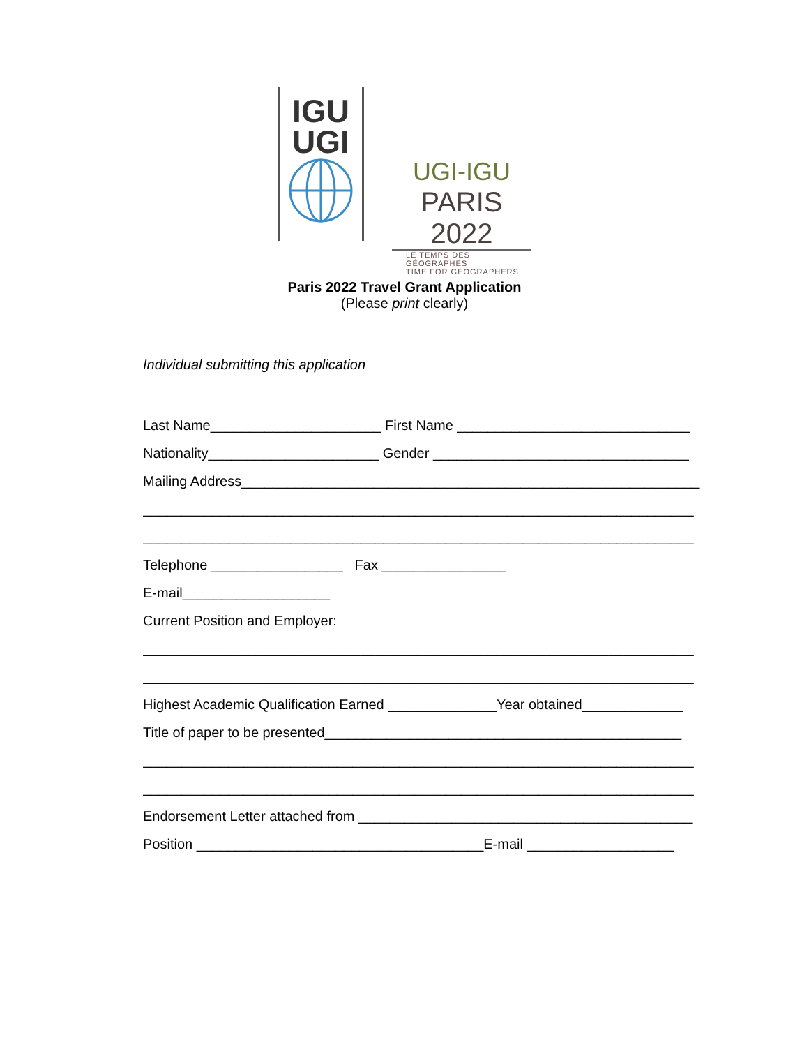IGU
UGI
UGI-IGU
PARIS 2022
LE TEMPS DES GÉOGRAPHES
TIME FOR GEOGRAPHERS
Paris 2022 Travel Grant Application
(Please print clearly)
Individual submitting this application
Last Name______________________ First Name ______________________________
Nationality______________________ Gender _________________________________
Mailing Address___________________________________________________________
_______________________________________________________________________
_______________________________________________________________________
Telephone _________________ Fax ________________
E-mail___________________
Current Position and Employer:
_______________________________________________________________________
_______________________________________________________________________
Highest Academic Qualification Earned ______________Year obtained_____________
Title of paper to be presented______________________________________________
_______________________________________________________________________
_______________________________________________________________________
Endorsement Letter attached from ___________________________________________
Position _____________________________________E-mail ___________________